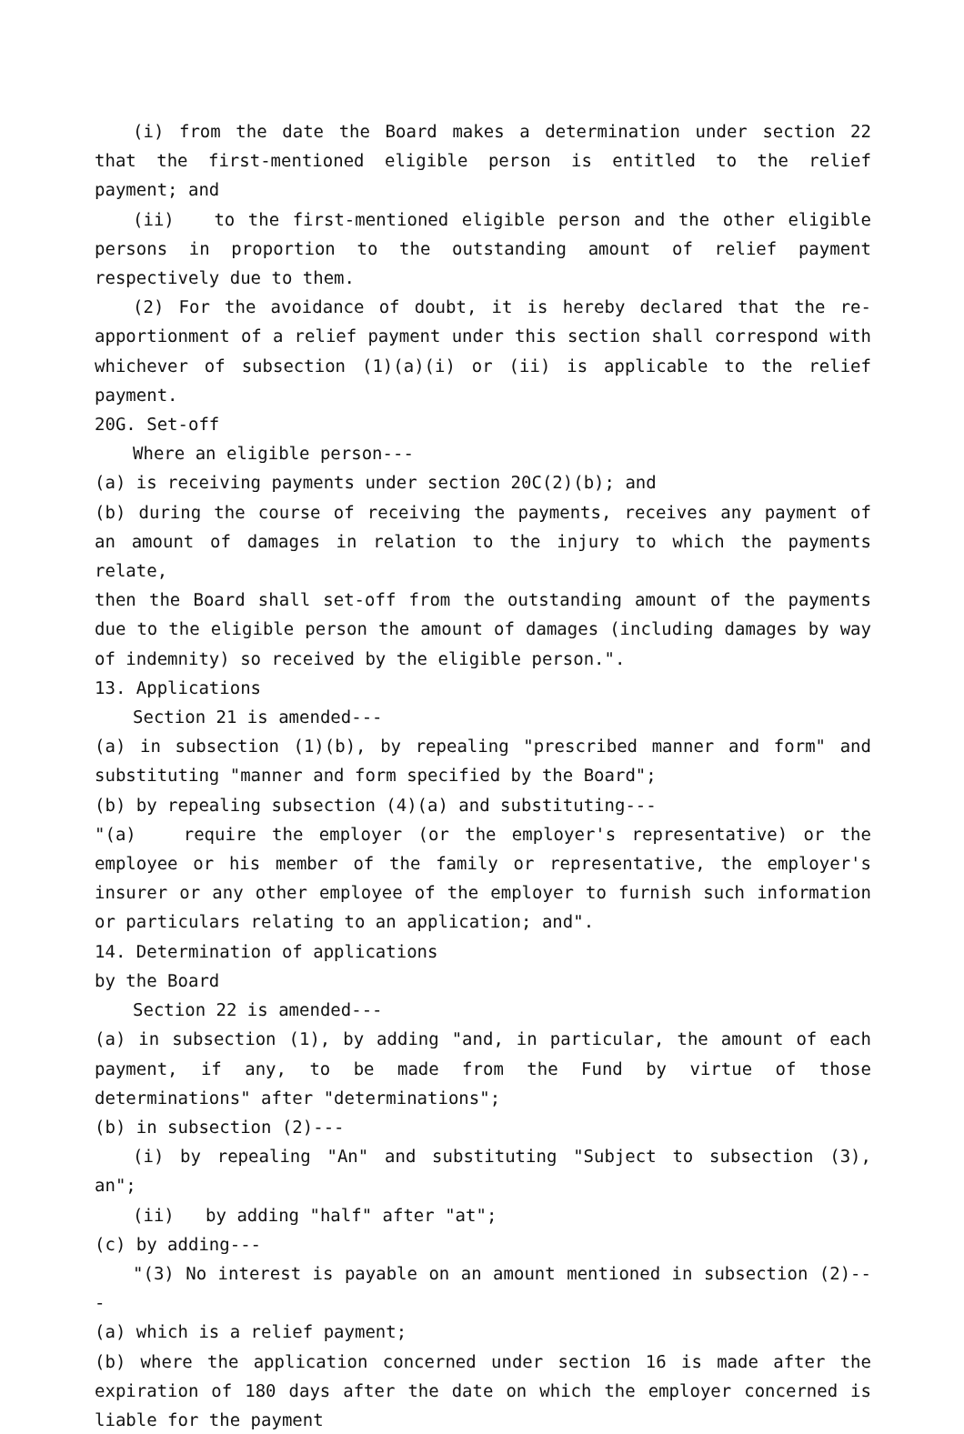(i) from the date the Board makes a determination under section 22 that the first-mentioned eligible person is entitled to the relief payment; and
(ii) to the first-mentioned eligible person and the other eligible persons in proportion to the outstanding amount of relief payment respectively due to them.
(2) For the avoidance of doubt, it is hereby declared that the re-apportionment of a relief payment under this section shall correspond with whichever of subsection (1)(a)(i) or (ii) is applicable to the relief payment.
20G. Set-off
Where an eligible person---
(a) is receiving payments under section 20C(2)(b); and
(b) during the course of receiving the payments, receives any payment of an amount of damages in relation to the injury to which the payments relate,
then the Board shall set-off from the outstanding amount of the payments due to the eligible person the amount of damages (including damages by way of indemnity) so received by the eligible person.".
13. Applications
Section 21 is amended---
(a) in subsection (1)(b), by repealing "prescribed manner and form" and substituting "manner and form specified by the Board";
(b) by repealing subsection (4)(a) and substituting---
"(a) require the employer (or the employer's representative) or the employee or his member of the family or representative, the employer's insurer or any other employee of the employer to furnish such information or particulars relating to an application; and".
14. Determination of applications
by the Board
Section 22 is amended---
(a) in subsection (1), by adding "and, in particular, the amount of each payment, if any, to be made from the Fund by virtue of those determinations" after "determinations";
(b) in subsection (2)---
(i) by repealing "An" and substituting "Subject to subsection (3), an";
(ii) by adding "half" after "at";
(c) by adding---
"(3) No interest is payable on an amount mentioned in subsection (2)---
(a) which is a relief payment;
(b) where the application concerned under section 16 is made after the expiration of 180 days after the date on which the employer concerned is liable for the payment